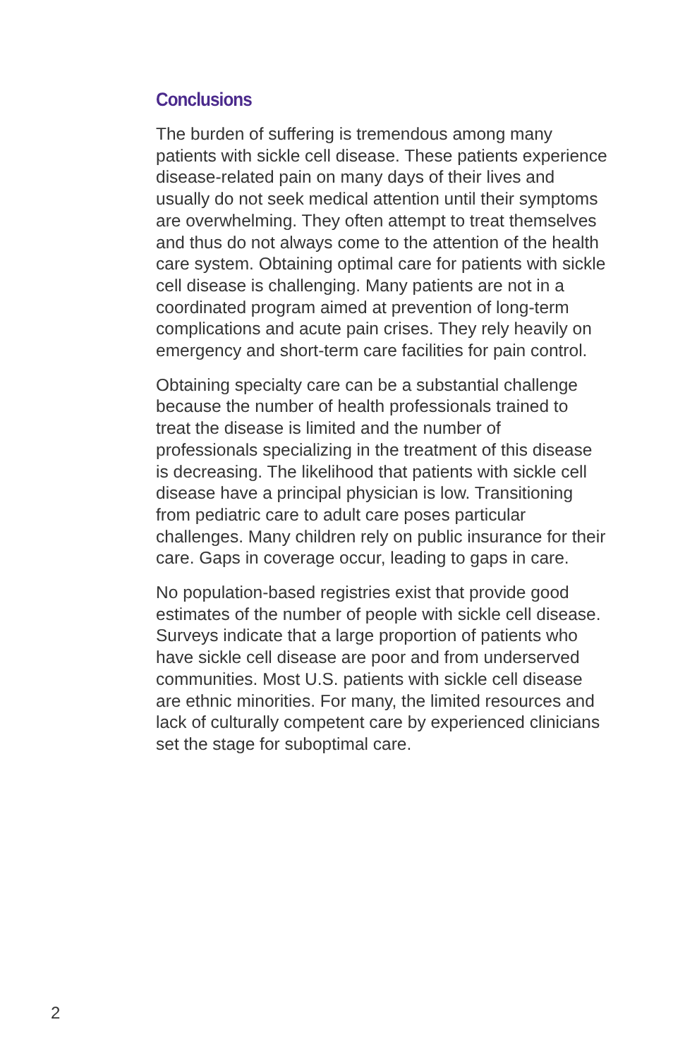Conclusions
The burden of suffering is tremendous among many patients with sickle cell disease. These patients experience disease-related pain on many days of their lives and usually do not seek medical attention until their symptoms are overwhelming. They often attempt to treat themselves and thus do not always come to the attention of the health care system. Obtaining optimal care for patients with sickle cell disease is challenging. Many patients are not in a coordinated program aimed at prevention of long-term complications and acute pain crises. They rely heavily on emergency and short-term care facilities for pain control.
Obtaining specialty care can be a substantial challenge because the number of health professionals trained to treat the disease is limited and the number of professionals specializing in the treatment of this disease is decreasing. The likelihood that patients with sickle cell disease have a principal physician is low. Transitioning from pediatric care to adult care poses particular challenges. Many children rely on public insurance for their care. Gaps in coverage occur, leading to gaps in care.
No population-based registries exist that provide good estimates of the number of people with sickle cell disease. Surveys indicate that a large proportion of patients who have sickle cell disease are poor and from underserved communities. Most U.S. patients with sickle cell disease are ethnic minorities. For many, the limited resources and lack of culturally competent care by experienced clinicians set the stage for suboptimal care.
2